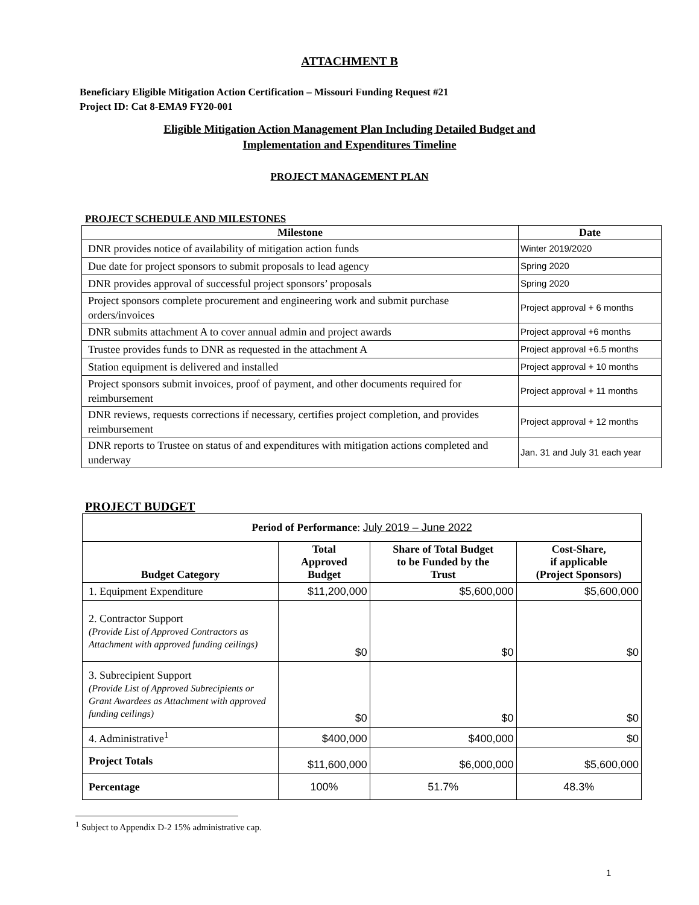ATTACHMENT B
Beneficiary Eligible Mitigation Action Certification – Missouri Funding Request #21
Project ID: Cat 8-EMA9 FY20-001
Eligible Mitigation Action Management Plan Including Detailed Budget and
Implementation and Expenditures Timeline
PROJECT MANAGEMENT PLAN
PROJECT SCHEDULE AND MILESTONES
| Milestone | Date |
| --- | --- |
| DNR provides notice of availability of mitigation action funds | Winter 2019/2020 |
| Due date for project sponsors to submit proposals to lead agency | Spring 2020 |
| DNR provides approval of successful project sponsors’ proposals | Spring 2020 |
| Project sponsors complete procurement and engineering work and submit purchase orders/invoices | Project approval + 6 months |
| DNR submits attachment A to cover annual admin and project awards | Project approval +6 months |
| Trustee provides funds to DNR as requested in the attachment A | Project approval +6.5 months |
| Station equipment is delivered and installed | Project approval + 10 months |
| Project sponsors submit invoices, proof of payment, and other documents required for reimbursement | Project approval + 11 months |
| DNR reviews, requests corrections if necessary, certifies project completion, and provides reimbursement | Project approval + 12 months |
| DNR reports to Trustee on status of and expenditures with mitigation actions completed and underway | Jan. 31 and July 31 each year |
PROJECT BUDGET
| Period of Performance : July 2019 – June 2022 | | | |
| Budget Category | Total Approved Budget | Share of Total Budget to be Funded by the Trust | Cost-Share, if applicable (Project Sponsors) |
| 1. Equipment Expenditure | $11,200,000 | $5,600,000 | $5,600,000 |
| 2. Contractor Support (Provide List of Approved Contractors as Attachment with approved funding ceilings) | $0 | $0 | $0 |
| 3. Subrecipient Support (Provide List of Approved Subrecipients or Grant Awardees as Attachment with approved funding ceilings) | $0 | $0 | $0 |
| 4. Administrative<sup>1</sup> | $400,000 | $400,000 | $0 |
| Project Totals | $11,600,000 | $6,000,000 | $5,600,000 |
| Percentage | 100% | 51.7% | 48.3% |
<sup>1</sup> Subject to Appendix D-2 15% administrative cap.
1